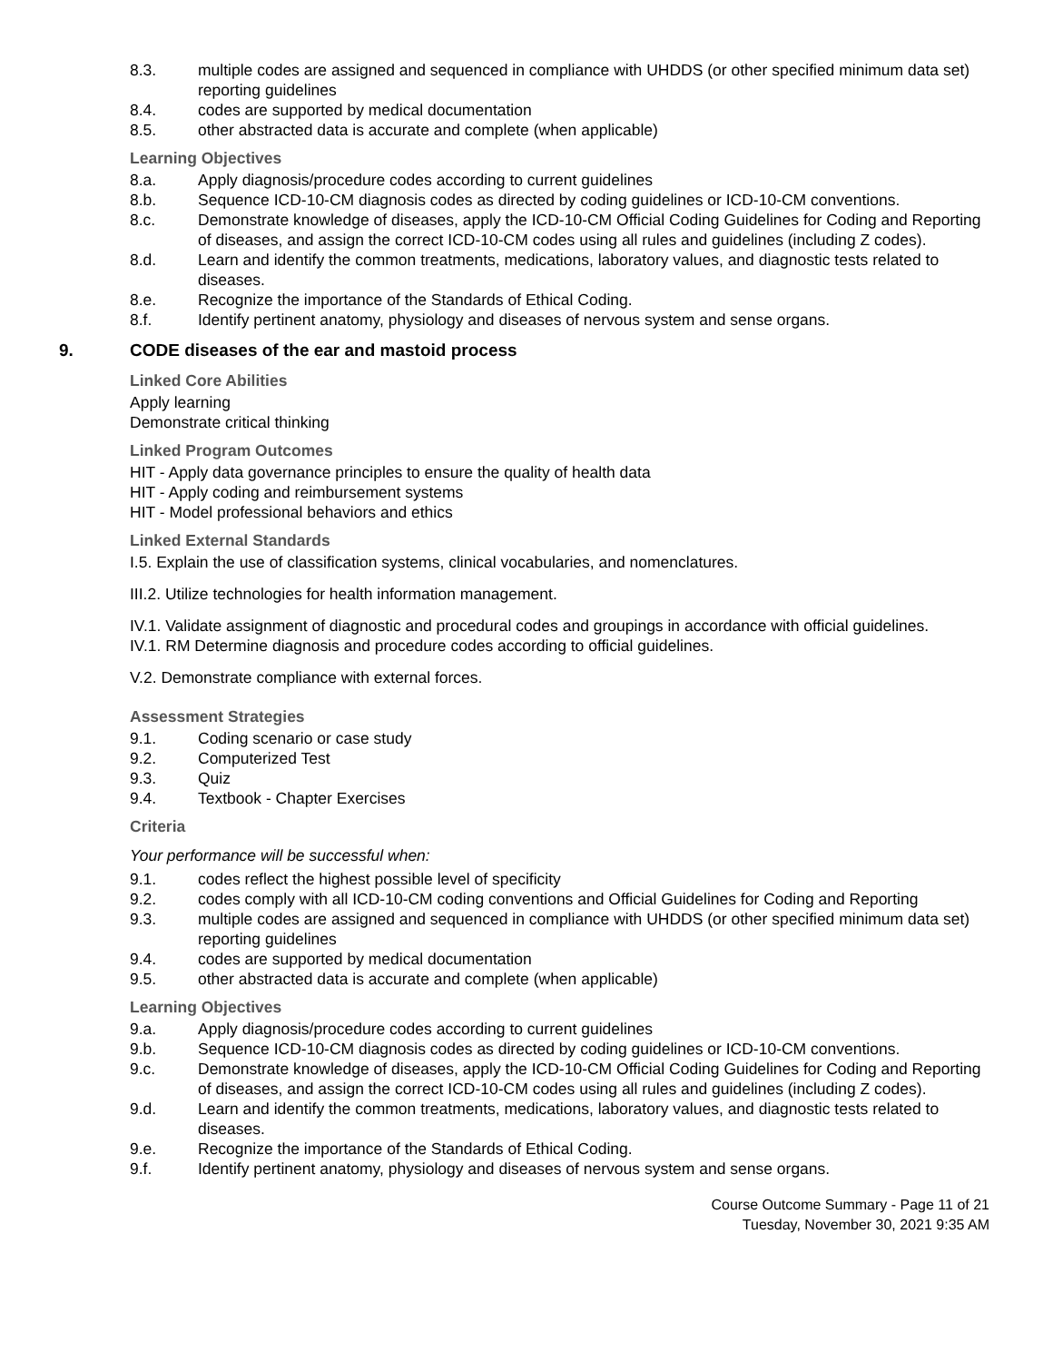8.3. multiple codes are assigned and sequenced in compliance with UHDDS (or other specified minimum data set) reporting guidelines
8.4. codes are supported by medical documentation
8.5. other abstracted data is accurate and complete (when applicable)
Learning Objectives
8.a. Apply diagnosis/procedure codes according to current guidelines
8.b. Sequence ICD-10-CM diagnosis codes as directed by coding guidelines or ICD-10-CM conventions.
8.c. Demonstrate knowledge of diseases, apply the ICD-10-CM Official Coding Guidelines for Coding and Reporting of diseases, and assign the correct ICD-10-CM codes using all rules and guidelines (including Z codes).
8.d. Learn and identify the common treatments, medications, laboratory values, and diagnostic tests related to diseases.
8.e. Recognize the importance of the Standards of Ethical Coding.
8.f. Identify pertinent anatomy, physiology and diseases of nervous system and sense organs.
9. CODE diseases of the ear and mastoid process
Linked Core Abilities
Apply learning
Demonstrate critical thinking
Linked Program Outcomes
HIT - Apply data governance principles to ensure the quality of health data
HIT - Apply coding and reimbursement systems
HIT - Model professional behaviors and ethics
Linked External Standards
I.5. Explain the use of classification systems, clinical vocabularies, and nomenclatures.
III.2. Utilize technologies for health information management.
IV.1. Validate assignment of diagnostic and procedural codes and groupings in accordance with official guidelines.
IV.1. RM Determine diagnosis and procedure codes according to official guidelines.
V.2. Demonstrate compliance with external forces.
Assessment Strategies
9.1. Coding scenario or case study
9.2. Computerized Test
9.3. Quiz
9.4. Textbook - Chapter Exercises
Criteria
Your performance will be successful when:
9.1. codes reflect the highest possible level of specificity
9.2. codes comply with all ICD-10-CM coding conventions and Official Guidelines for Coding and Reporting
9.3. multiple codes are assigned and sequenced in compliance with UHDDS (or other specified minimum data set) reporting guidelines
9.4. codes are supported by medical documentation
9.5. other abstracted data is accurate and complete (when applicable)
Learning Objectives
9.a. Apply diagnosis/procedure codes according to current guidelines
9.b. Sequence ICD-10-CM diagnosis codes as directed by coding guidelines or ICD-10-CM conventions.
9.c. Demonstrate knowledge of diseases, apply the ICD-10-CM Official Coding Guidelines for Coding and Reporting of diseases, and assign the correct ICD-10-CM codes using all rules and guidelines (including Z codes).
9.d. Learn and identify the common treatments, medications, laboratory values, and diagnostic tests related to diseases.
9.e. Recognize the importance of the Standards of Ethical Coding.
9.f. Identify pertinent anatomy, physiology and diseases of nervous system and sense organs.
Course Outcome Summary - Page 11 of 21
Tuesday, November 30, 2021 9:35 AM